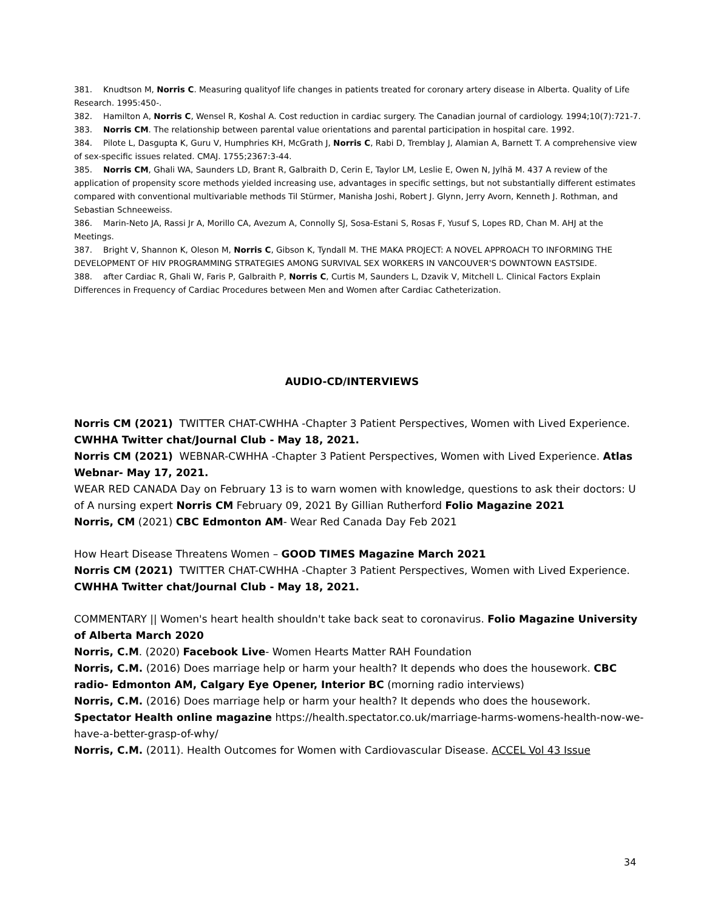381. Knudtson M, Norris C. Measuring qualityof life changes in patients treated for coronary artery disease in Alberta. Quality of Life Research. 1995:450-.
382. Hamilton A, Norris C, Wensel R, Koshal A. Cost reduction in cardiac surgery. The Canadian journal of cardiology. 1994;10(7):721-7.
383. Norris CM. The relationship between parental value orientations and parental participation in hospital care. 1992.
384. Pilote L, Dasgupta K, Guru V, Humphries KH, McGrath J, Norris C, Rabi D, Tremblay J, Alamian A, Barnett T. A comprehensive view of sex-specific issues related. CMAJ. 1755;2367:3-44.
385. Norris CM, Ghali WA, Saunders LD, Brant R, Galbraith D, Cerin E, Taylor LM, Leslie E, Owen N, Jylhä M. 437 A review of the application of propensity score methods yielded increasing use, advantages in specific settings, but not substantially different estimates compared with conventional multivariable methods Til Stürmer, Manisha Joshi, Robert J. Glynn, Jerry Avorn, Kenneth J. Rothman, and Sebastian Schneeweiss.
386. Marin-Neto JA, Rassi Jr A, Morillo CA, Avezum A, Connolly SJ, Sosa-Estani S, Rosas F, Yusuf S, Lopes RD, Chan M. AHJ at the Meetings.
387. Bright V, Shannon K, Oleson M, Norris C, Gibson K, Tyndall M. THE MAKA PROJECT: A NOVEL APPROACH TO INFORMING THE DEVELOPMENT OF HIV PROGRAMMING STRATEGIES AMONG SURVIVAL SEX WORKERS IN VANCOUVER'S DOWNTOWN EASTSIDE.
388. after Cardiac R, Ghali W, Faris P, Galbraith P, Norris C, Curtis M, Saunders L, Dzavik V, Mitchell L. Clinical Factors Explain Differences in Frequency of Cardiac Procedures between Men and Women after Cardiac Catheterization.
AUDIO-CD/INTERVIEWS
Norris CM (2021) TWITTER CHAT-CWHHA -Chapter 3 Patient Perspectives, Women with Lived Experience. CWHHA Twitter chat/Journal Club - May 18, 2021.
Norris CM (2021) WEBNAR-CWHHA -Chapter 3 Patient Perspectives, Women with Lived Experience. Atlas Webnar- May 17, 2021.
WEAR RED CANADA Day on February 13 is to warn women with knowledge, questions to ask their doctors: U of A nursing expert Norris CM February 09, 2021 By Gillian Rutherford Folio Magazine 2021
Norris, CM (2021) CBC Edmonton AM- Wear Red Canada Day Feb 2021
How Heart Disease Threatens Women – GOOD TIMES Magazine March 2021
Norris CM (2021) TWITTER CHAT-CWHHA -Chapter 3 Patient Perspectives, Women with Lived Experience. CWHHA Twitter chat/Journal Club - May 18, 2021.
COMMENTARY || Women's heart health shouldn't take back seat to coronavirus. Folio Magazine University of Alberta March 2020
Norris, C.M. (2020) Facebook Live- Women Hearts Matter RAH Foundation
Norris, C.M. (2016) Does marriage help or harm your health? It depends who does the housework. CBC radio- Edmonton AM, Calgary Eye Opener, Interior BC (morning radio interviews)
Norris, C.M. (2016) Does marriage help or harm your health? It depends who does the housework. Spectator Health online magazine https://health.spectator.co.uk/marriage-harms-womens-health-now-we-have-a-better-grasp-of-why/
Norris, C.M. (2011). Health Outcomes for Women with Cardiovascular Disease. ACCEL Vol 43 Issue
34